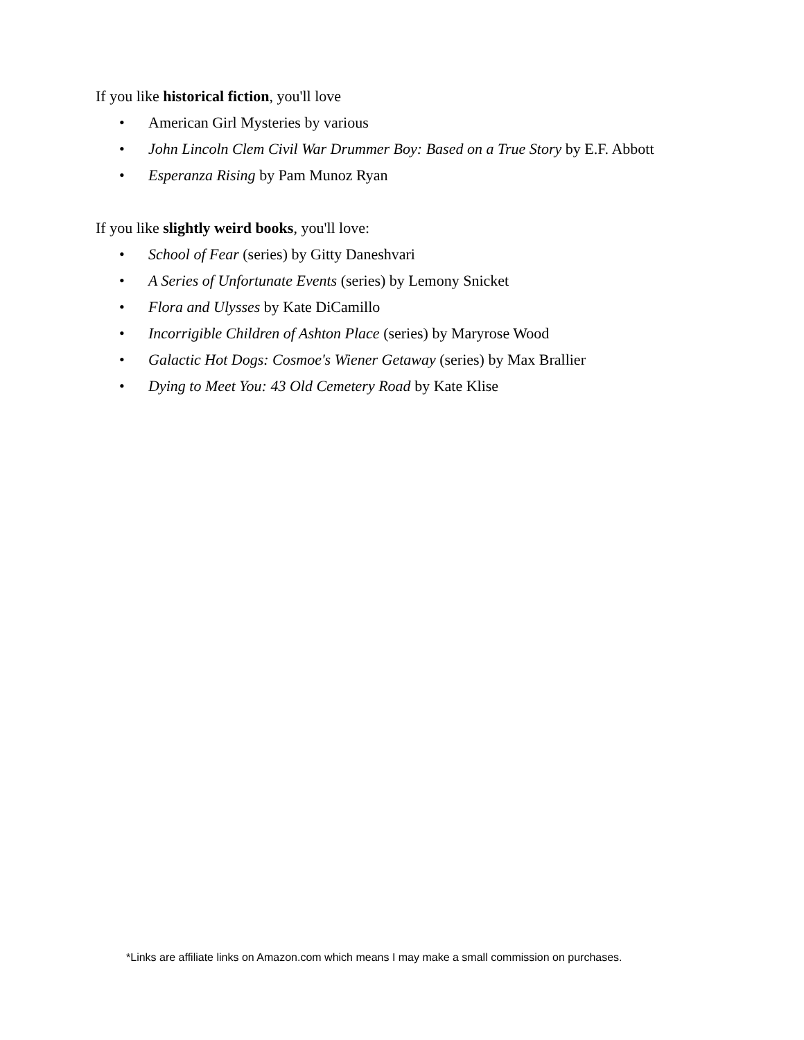If you like historical fiction, you'll love
• American Girl Mysteries by various
• John Lincoln Clem Civil War Drummer Boy: Based on a True Story by E.F. Abbott
• Esperanza Rising by Pam Munoz Ryan
If you like slightly weird books, you'll love:
• School of Fear (series) by Gitty Daneshvari
• A Series of Unfortunate Events (series) by Lemony Snicket
• Flora and Ulysses by Kate DiCamillo
• Incorrigible Children of Ashton Place (series) by Maryrose Wood
• Galactic Hot Dogs: Cosmoe's Wiener Getaway (series) by Max Brallier
• Dying to Meet You: 43 Old Cemetery Road by Kate Klise
*Links are affiliate links on Amazon.com which means I may make a small commission on purchases.